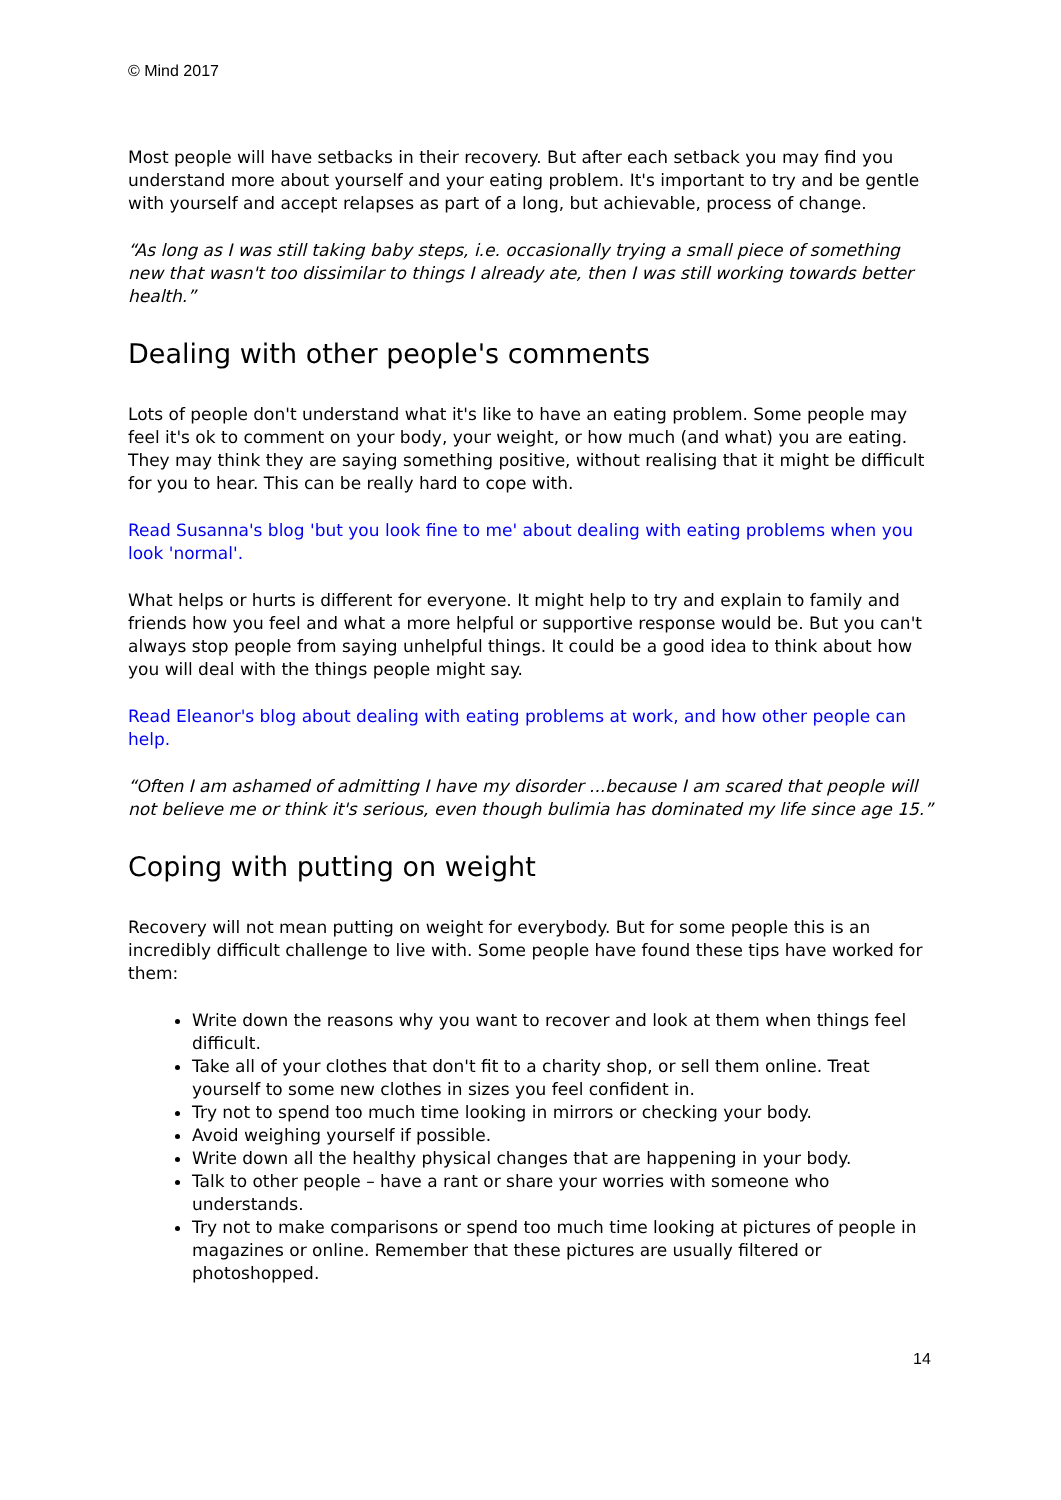© Mind 2017
Most people will have setbacks in their recovery. But after each setback you may find you understand more about yourself and your eating problem. It's important to try and be gentle with yourself and accept relapses as part of a long, but achievable, process of change.
“As long as I was still taking baby steps, i.e. occasionally trying a small piece of something new that wasn't too dissimilar to things I already ate, then I was still working towards better health.”
Dealing with other people's comments
Lots of people don't understand what it's like to have an eating problem. Some people may feel it's ok to comment on your body, your weight, or how much (and what) you are eating. They may think they are saying something positive, without realising that it might be difficult for you to hear. This can be really hard to cope with.
Read Susanna's blog 'but you look fine to me' about dealing with eating problems when you look 'normal'.
What helps or hurts is different for everyone. It might help to try and explain to family and friends how you feel and what a more helpful or supportive response would be. But you can't always stop people from saying unhelpful things. It could be a good idea to think about how you will deal with the things people might say.
Read Eleanor's blog about dealing with eating problems at work, and how other people can help.
“Often I am ashamed of admitting I have my disorder ...because I am scared that people will not believe me or think it's serious, even though bulimia has dominated my life since age 15.”
Coping with putting on weight
Recovery will not mean putting on weight for everybody. But for some people this is an incredibly difficult challenge to live with. Some people have found these tips have worked for them:
Write down the reasons why you want to recover and look at them when things feel difficult.
Take all of your clothes that don't fit to a charity shop, or sell them online. Treat yourself to some new clothes in sizes you feel confident in.
Try not to spend too much time looking in mirrors or checking your body.
Avoid weighing yourself if possible.
Write down all the healthy physical changes that are happening in your body.
Talk to other people – have a rant or share your worries with someone who understands.
Try not to make comparisons or spend too much time looking at pictures of people in magazines or online. Remember that these pictures are usually filtered or photoshopped.
14